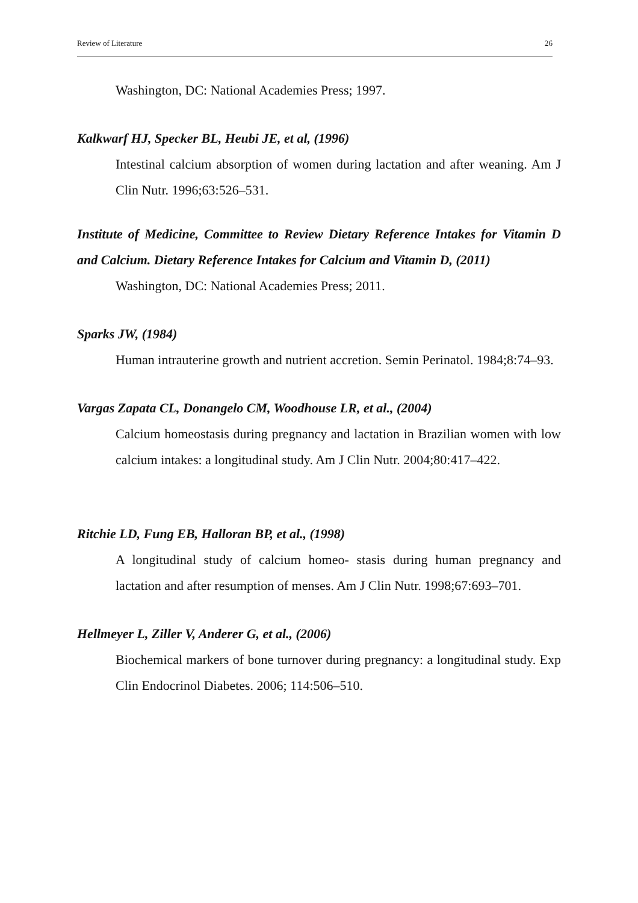Review of Literature 26
Washington, DC: National Academies Press; 1997.
Kalkwarf HJ, Specker BL, Heubi JE, et al, (1996)
Intestinal calcium absorption of women during lactation and after weaning. Am J Clin Nutr. 1996;63:526–531.
Institute of Medicine, Committee to Review Dietary Reference Intakes for Vitamin D and Calcium. Dietary Reference Intakes for Calcium and Vitamin D, (2011)
Washington, DC: National Academies Press; 2011.
Sparks JW, (1984)
Human intrauterine growth and nutrient accretion. Semin Perinatol. 1984;8:74–93.
Vargas Zapata CL, Donangelo CM, Woodhouse LR, et al., (2004)
Calcium homeostasis during pregnancy and lactation in Brazilian women with low calcium intakes: a longitudinal study. Am J Clin Nutr. 2004;80:417–422.
Ritchie LD, Fung EB, Halloran BP, et al., (1998)
A longitudinal study of calcium homeo- stasis during human pregnancy and lactation and after resumption of menses. Am J Clin Nutr. 1998;67:693–701.
Hellmeyer L, Ziller V, Anderer G, et al., (2006)
Biochemical markers of bone turnover during pregnancy: a longitudinal study. Exp Clin Endocrinol Diabetes. 2006; 114:506–510.